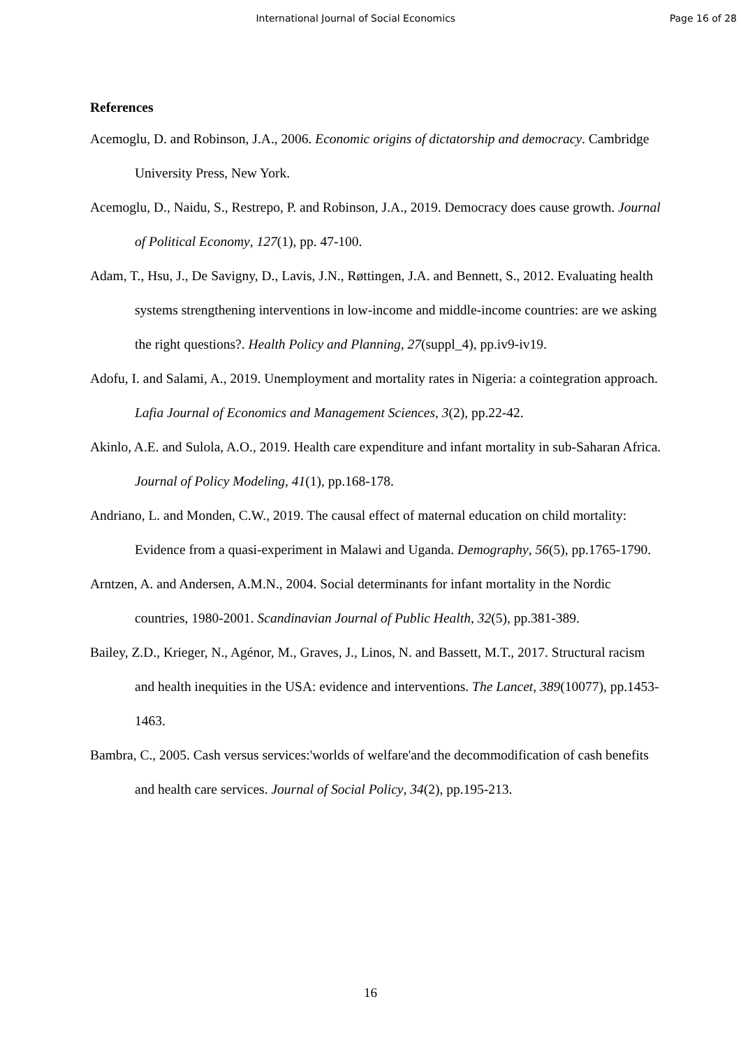International Journal of Social Economics
Page 16 of 28
References
Acemoglu, D. and Robinson, J.A., 2006. Economic origins of dictatorship and democracy. Cambridge University Press, New York.
Acemoglu, D., Naidu, S., Restrepo, P. and Robinson, J.A., 2019. Democracy does cause growth. Journal of Political Economy, 127(1), pp. 47-100.
Adam, T., Hsu, J., De Savigny, D., Lavis, J.N., Røttingen, J.A. and Bennett, S., 2012. Evaluating health systems strengthening interventions in low-income and middle-income countries: are we asking the right questions?. Health Policy and Planning, 27(suppl_4), pp.iv9-iv19.
Adofu, I. and Salami, A., 2019. Unemployment and mortality rates in Nigeria: a cointegration approach. Lafia Journal of Economics and Management Sciences, 3(2), pp.22-42.
Akinlo, A.E. and Sulola, A.O., 2019. Health care expenditure and infant mortality in sub-Saharan Africa. Journal of Policy Modeling, 41(1), pp.168-178.
Andriano, L. and Monden, C.W., 2019. The causal effect of maternal education on child mortality: Evidence from a quasi-experiment in Malawi and Uganda. Demography, 56(5), pp.1765-1790.
Arntzen, A. and Andersen, A.M.N., 2004. Social determinants for infant mortality in the Nordic countries, 1980-2001. Scandinavian Journal of Public Health, 32(5), pp.381-389.
Bailey, Z.D., Krieger, N., Agénor, M., Graves, J., Linos, N. and Bassett, M.T., 2017. Structural racism and health inequities in the USA: evidence and interventions. The Lancet, 389(10077), pp.1453-1463.
Bambra, C., 2005. Cash versus services:'worlds of welfare'and the decommodification of cash benefits and health care services. Journal of Social Policy, 34(2), pp.195-213.
16